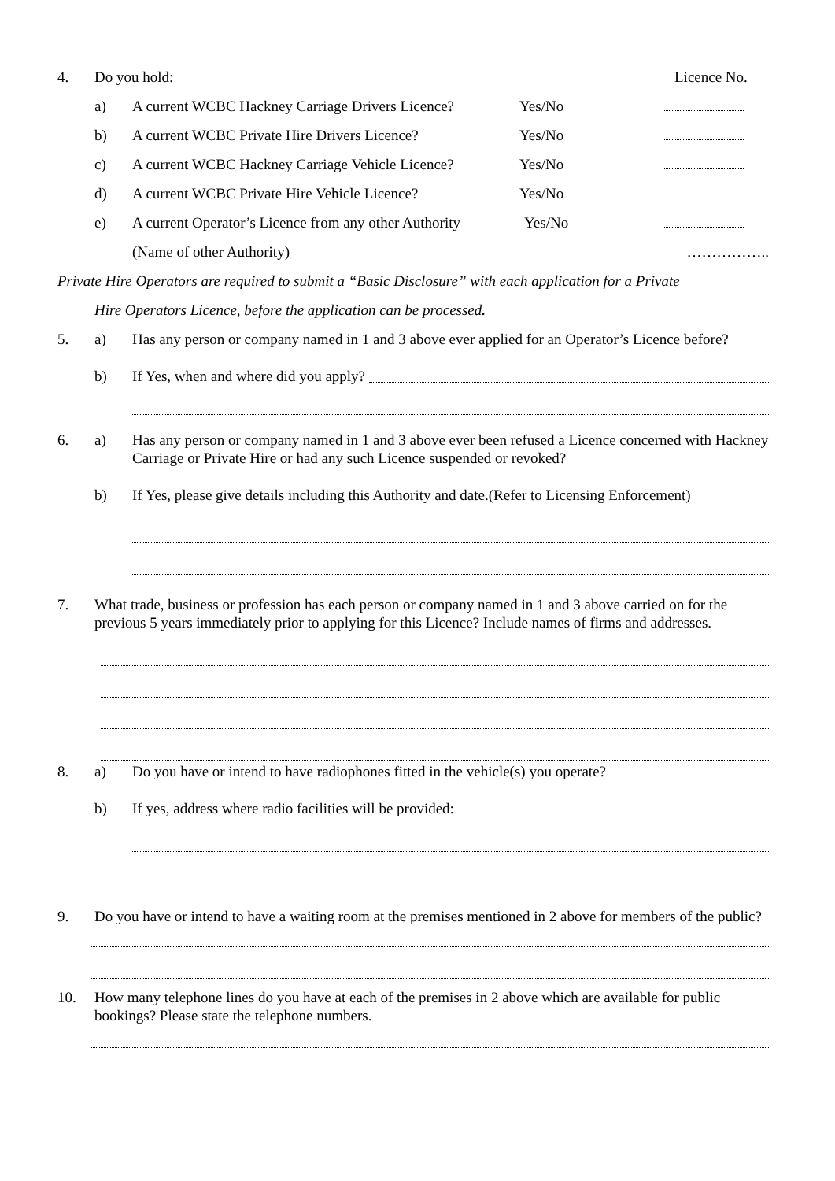4. Do you hold: Licence No.
a) A current WCBC Hackney Carriage Drivers Licence?
Yes/No
b) A current WCBC Private Hire Drivers Licence?
Yes/No
c) A current WCBC Hackney Carriage Vehicle Licence?
Yes/No
d) A current WCBC Private Hire Vehicle Licence?
Yes/No
e) A current Operator’s Licence from any other Authority
Yes/No
(Name of other Authority) ……………..
Private Hire Operators are required to submit a “Basic Disclosure” with each application for a Private
Hire Operators Licence, before the application can be processed.
5. a) Has any person or company named in 1 and 3 above ever applied for an Operator’s Licence before?
b) If Yes, when and where did you apply?
6. a) Has any person or company named in 1 and 3 above ever been refused a Licence concerned with Hackney Carriage or Private Hire or had any such Licence suspended or revoked?
b) If Yes, please give details including this Authority and date.(Refer to Licensing Enforcement)
7. What trade, business or profession has each person or company named in 1 and 3 above carried on for the previous 5 years immediately prior to applying for this Licence? Include names of firms and addresses.
8. a) Do you have or intend to have radiophones fitted in the vehicle(s) you operate?
b) If yes, address where radio facilities will be provided:
9. Do you have or intend to have a waiting room at the premises mentioned in 2 above for members of the public?
10. How many telephone lines do you have at each of the premises in 2 above which are available for public bookings? Please state the telephone numbers.